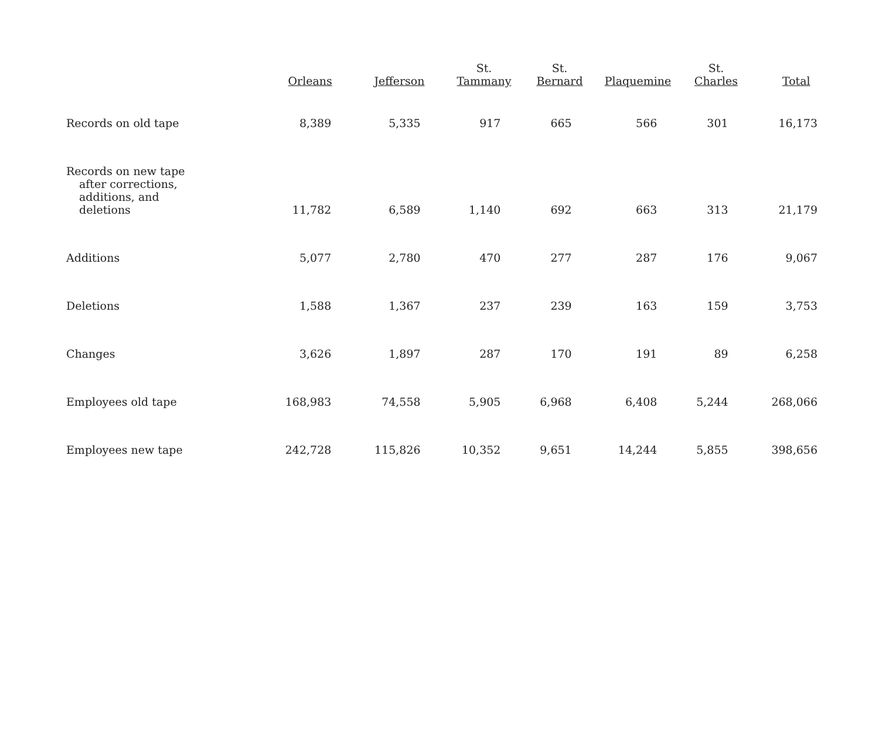| | Orleans | Jefferson | St. Tammany | St. Bernard | Plaquemine | St. Charles | Total |
| --- | --- | --- | --- | --- | --- | --- | --- |
| Records on old tape | 8,389 | 5,335 | 917 | 665 | 566 | 301 | 16,173 |
| Records on new tape after corrections, additions, and deletions | 11,782 | 6,589 | 1,140 | 692 | 663 | 313 | 21,179 |
| Additions | 5,077 | 2,780 | 470 | 277 | 287 | 176 | 9,067 |
| Deletions | 1,588 | 1,367 | 237 | 239 | 163 | 159 | 3,753 |
| Changes | 3,626 | 1,897 | 287 | 170 | 191 | 89 | 6,258 |
| Employees old tape | 168,983 | 74,558 | 5,905 | 6,968 | 6,408 | 5,244 | 268,066 |
| Employees new tape | 242,728 | 115,826 | 10,352 | 9,651 | 14,244 | 5,855 | 398,656 |